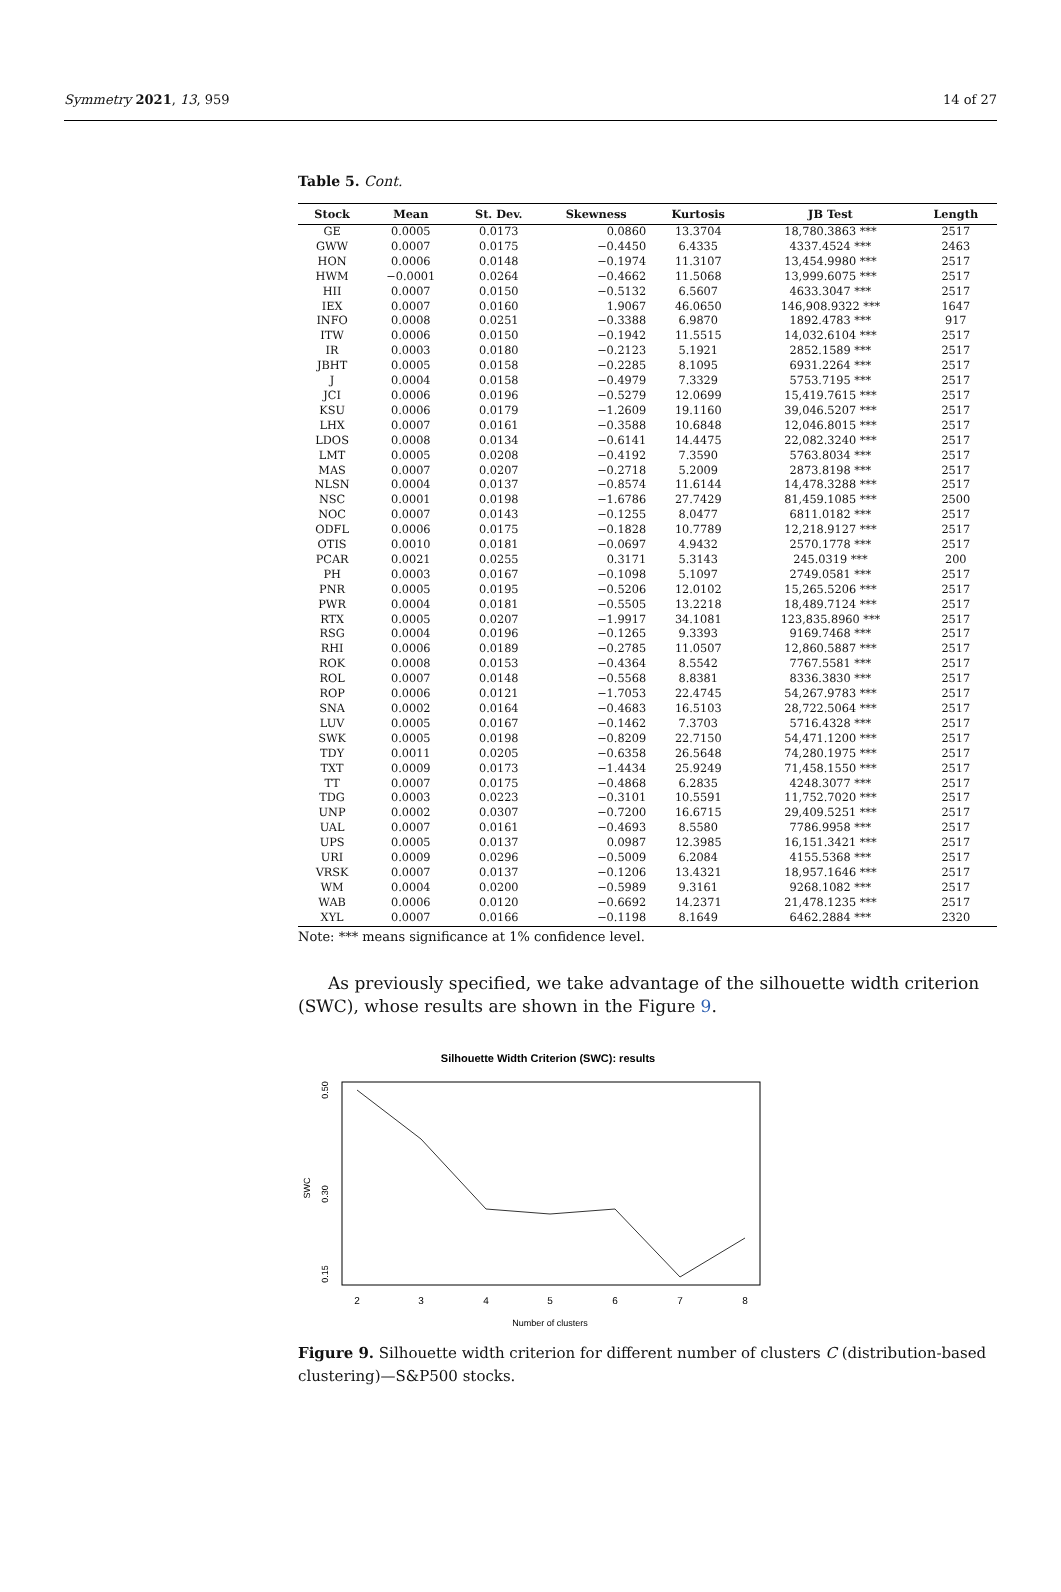Symmetry 2021, 13, 959 14 of 27
Table 5. Cont.
| Stock | Mean | St. Dev. | Skewness | Kurtosis | JB Test | Length |
| --- | --- | --- | --- | --- | --- | --- |
| GE | 0.0005 | 0.0173 | 0.0860 | 13.3704 | 18,780.3863 *** | 2517 |
| GWW | 0.0007 | 0.0175 | −0.4450 | 6.4335 | 4337.4524 *** | 2463 |
| HON | 0.0006 | 0.0148 | −0.1974 | 11.3107 | 13,454.9980 *** | 2517 |
| HWM | −0.0001 | 0.0264 | −0.4662 | 11.5068 | 13,999.6075 *** | 2517 |
| HII | 0.0007 | 0.0150 | −0.5132 | 6.5607 | 4633.3047 *** | 2517 |
| IEX | 0.0007 | 0.0160 | 1.9067 | 46.0650 | 146,908.9322 *** | 1647 |
| INFO | 0.0008 | 0.0251 | −0.3388 | 6.9870 | 1892.4783 *** | 917 |
| ITW | 0.0006 | 0.0150 | −0.1942 | 11.5515 | 14,032.6104 *** | 2517 |
| IR | 0.0003 | 0.0180 | −0.2123 | 5.1921 | 2852.1589 *** | 2517 |
| JBHT | 0.0005 | 0.0158 | −0.2285 | 8.1095 | 6931.2264 *** | 2517 |
| J | 0.0004 | 0.0158 | −0.4979 | 7.3329 | 5753.7195 *** | 2517 |
| JCI | 0.0006 | 0.0196 | −0.5279 | 12.0699 | 15,419.7615 *** | 2517 |
| KSU | 0.0006 | 0.0179 | −1.2609 | 19.1160 | 39,046.5207 *** | 2517 |
| LHX | 0.0007 | 0.0161 | −0.3588 | 10.6848 | 12,046.8015 *** | 2517 |
| LDOS | 0.0008 | 0.0134 | −0.6141 | 14.4475 | 22,082.3240 *** | 2517 |
| LMT | 0.0005 | 0.0208 | −0.4192 | 7.3590 | 5763.8034 *** | 2517 |
| MAS | 0.0007 | 0.0207 | −0.2718 | 5.2009 | 2873.8198 *** | 2517 |
| NLSN | 0.0004 | 0.0137 | −0.8574 | 11.6144 | 14,478.3288 *** | 2517 |
| NSC | 0.0001 | 0.0198 | −1.6786 | 27.7429 | 81,459.1085 *** | 2500 |
| NOC | 0.0007 | 0.0143 | −0.1255 | 8.0477 | 6811.0182 *** | 2517 |
| ODFL | 0.0006 | 0.0175 | −0.1828 | 10.7789 | 12,218.9127 *** | 2517 |
| OTIS | 0.0010 | 0.0181 | −0.0697 | 4.9432 | 2570.1778 *** | 2517 |
| PCAR | 0.0021 | 0.0255 | 0.3171 | 5.3143 | 245.0319 *** | 200 |
| PH | 0.0003 | 0.0167 | −0.1098 | 5.1097 | 2749.0581 *** | 2517 |
| PNR | 0.0005 | 0.0195 | −0.5206 | 12.0102 | 15,265.5206 *** | 2517 |
| PWR | 0.0004 | 0.0181 | −0.5505 | 13.2218 | 18,489.7124 *** | 2517 |
| RTX | 0.0005 | 0.0207 | −1.9917 | 34.1081 | 123,835.8960 *** | 2517 |
| RSG | 0.0004 | 0.0196 | −0.1265 | 9.3393 | 9169.7468 *** | 2517 |
| RHI | 0.0006 | 0.0189 | −0.2785 | 11.0507 | 12,860.5887 *** | 2517 |
| ROK | 0.0008 | 0.0153 | −0.4364 | 8.5542 | 7767.5581 *** | 2517 |
| ROL | 0.0007 | 0.0148 | −0.5568 | 8.8381 | 8336.3830 *** | 2517 |
| ROP | 0.0006 | 0.0121 | −1.7053 | 22.4745 | 54,267.9783 *** | 2517 |
| SNA | 0.0002 | 0.0164 | −0.4683 | 16.5103 | 28,722.5064 *** | 2517 |
| LUV | 0.0005 | 0.0167 | −0.1462 | 7.3703 | 5716.4328 *** | 2517 |
| SWK | 0.0005 | 0.0198 | −0.8209 | 22.7150 | 54,471.1200 *** | 2517 |
| TDY | 0.0011 | 0.0205 | −0.6358 | 26.5648 | 74,280.1975 *** | 2517 |
| TXT | 0.0009 | 0.0173 | −1.4434 | 25.9249 | 71,458.1550 *** | 2517 |
| TT | 0.0007 | 0.0175 | −0.4868 | 6.2835 | 4248.3077 *** | 2517 |
| TDG | 0.0003 | 0.0223 | −0.3101 | 10.5591 | 11,752.7020 *** | 2517 |
| UNP | 0.0002 | 0.0307 | −0.7200 | 16.6715 | 29,409.5251 *** | 2517 |
| UAL | 0.0007 | 0.0161 | −0.4693 | 8.5580 | 7786.9958 *** | 2517 |
| UPS | 0.0005 | 0.0137 | 0.0987 | 12.3985 | 16,151.3421 *** | 2517 |
| URI | 0.0009 | 0.0296 | −0.5009 | 6.2084 | 4155.5368 *** | 2517 |
| VRSK | 0.0007 | 0.0137 | −0.1206 | 13.4321 | 18,957.1646 *** | 2517 |
| WM | 0.0004 | 0.0200 | −0.5989 | 9.3161 | 9268.1082 *** | 2517 |
| WAB | 0.0006 | 0.0120 | −0.6692 | 14.2371 | 21,478.1235 *** | 2517 |
| XYL | 0.0007 | 0.0166 | −0.1198 | 8.1649 | 6462.2884 *** | 2320 |
Note: *** means significance at 1% confidence level.
As previously specified, we take advantage of the silhouette width criterion (SWC), whose results are shown in the Figure 9.
Silhouette Width Criterion (SWC): results
2
3
4
5
6
7
8
Number of clusters
SWC
0.15
0.30
0.50
Figure 9. Silhouette width criterion for different number of clusters C (distribution-based clustering)—S&P500 stocks.